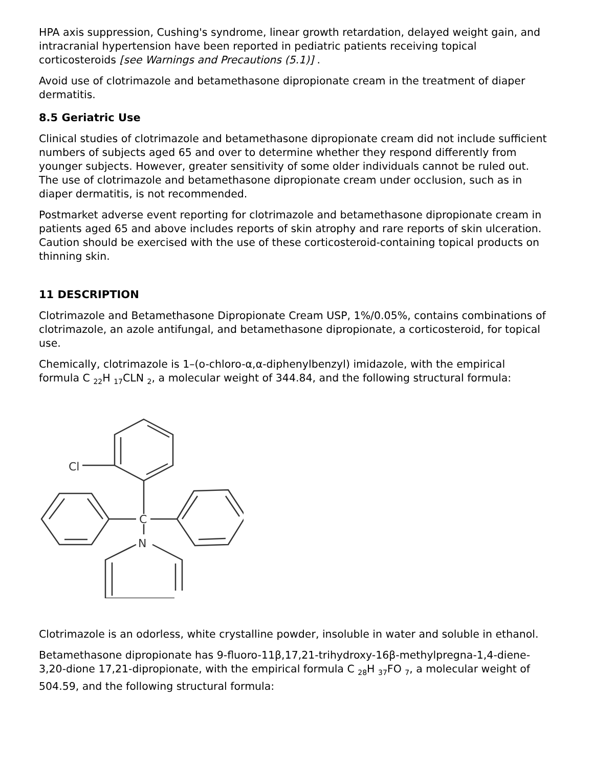HPA axis suppression, Cushing's syndrome, linear growth retardation, delayed weight gain, and intracranial hypertension have been reported in pediatric patients receiving topical corticosteroids [see Warnings and Precautions (5.1)] .
Avoid use of clotrimazole and betamethasone dipropionate cream in the treatment of diaper dermatitis.
8.5 Geriatric Use
Clinical studies of clotrimazole and betamethasone dipropionate cream did not include sufficient numbers of subjects aged 65 and over to determine whether they respond differently from younger subjects. However, greater sensitivity of some older individuals cannot be ruled out. The use of clotrimazole and betamethasone dipropionate cream under occlusion, such as in diaper dermatitis, is not recommended.
Postmarket adverse event reporting for clotrimazole and betamethasone dipropionate cream in patients aged 65 and above includes reports of skin atrophy and rare reports of skin ulceration. Caution should be exercised with the use of these corticosteroid-containing topical products on thinning skin.
11 DESCRIPTION
Clotrimazole and Betamethasone Dipropionate Cream USP, 1%/0.05%, contains combinations of clotrimazole, an azole antifungal, and betamethasone dipropionate, a corticosteroid, for topical use.
Chemically, clotrimazole is 1–(o-chloro-α,α-diphenylbenzyl) imidazole, with the empirical formula C <sub>22</sub>H <sub>17</sub>CLN <sub>2</sub>, a molecular weight of 344.84, and the following structural formula:
Cl
C
N
Clotrimazole is an odorless, white crystalline powder, insoluble in water and soluble in ethanol.
Betamethasone dipropionate has 9-fluoro-11β,17,21-trihydroxy-16β-methylpregna-1,4-diene-3,20-dione 17,21-dipropionate, with the empirical formula C <sub>28</sub>H <sub>37</sub>FO <sub>7</sub>, a molecular weight of 504.59, and the following structural formula: